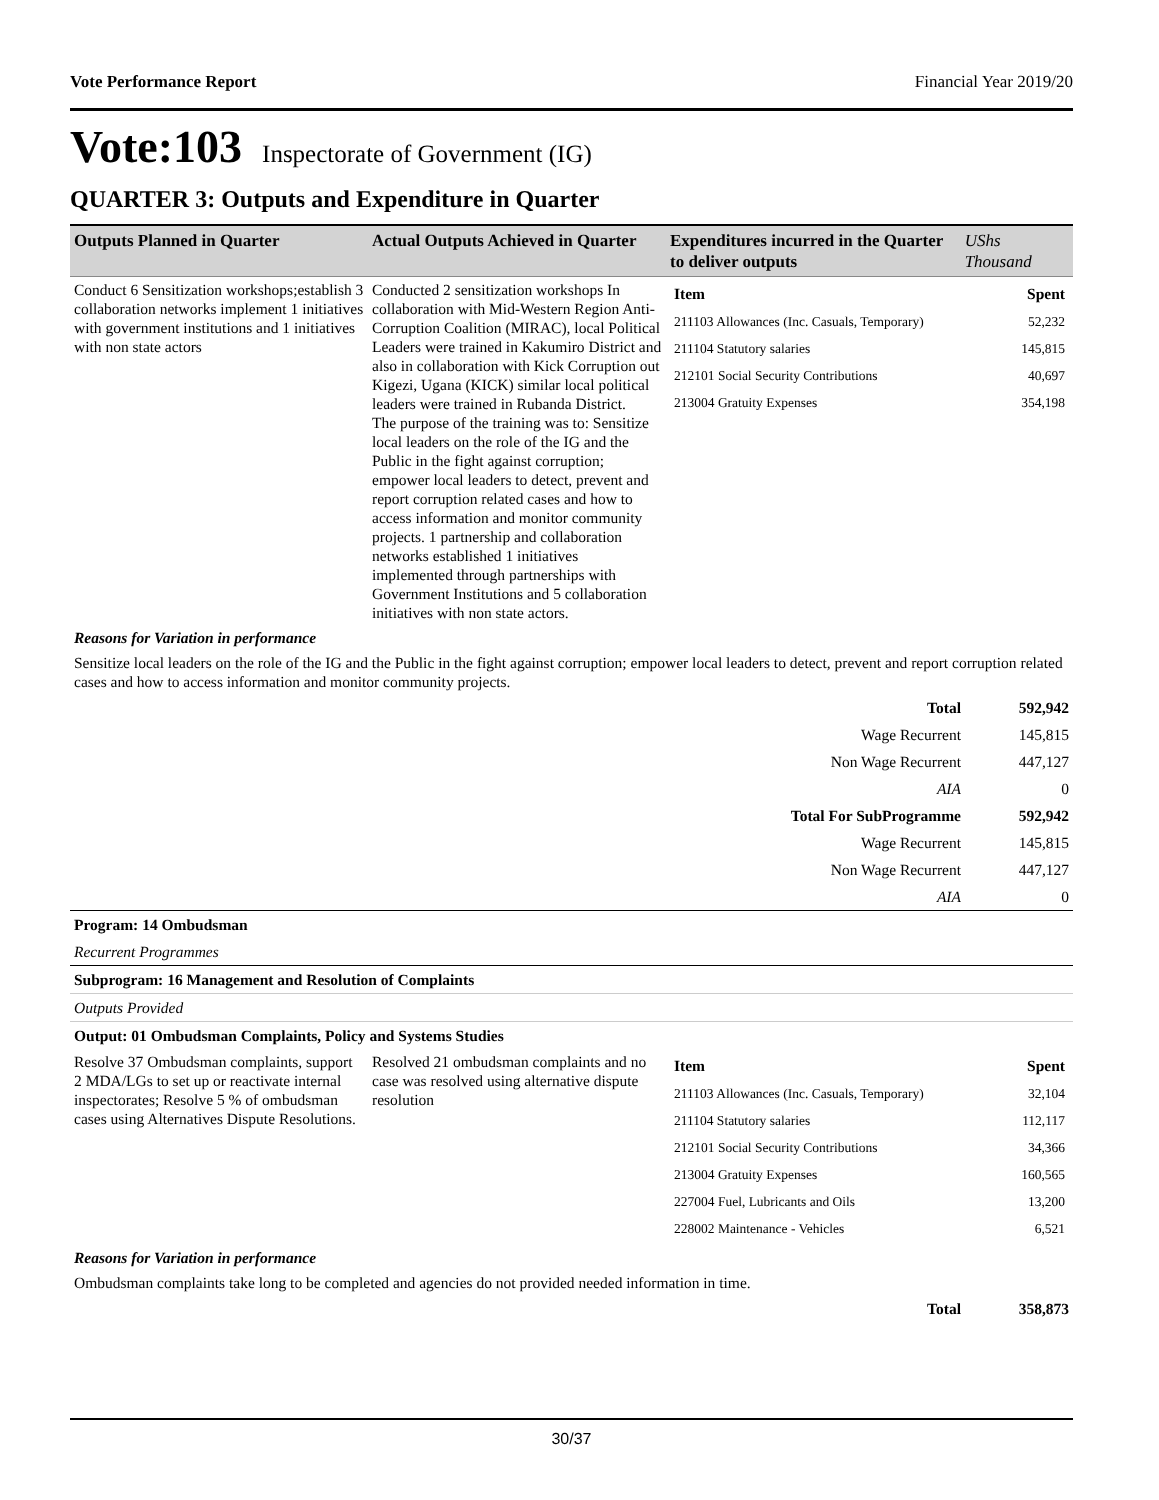Vote Performance Report Financial Year 2019/20
Vote:103 Inspectorate of Government (IG)
QUARTER 3: Outputs and Expenditure in Quarter
| Outputs Planned in Quarter | Actual Outputs Achieved in Quarter | Expenditures incurred in the Quarter to deliver outputs | UShs Thousand |
| --- | --- | --- | --- |
| Conduct 6 Sensitization workshops;establish 3 collaboration networks implement 1 initiatives with government institutions and 1 initiatives with non state actors | Conducted 2 sensitization workshops In collaboration with Mid-Western Region Anti-Corruption Coalition (MIRAC), local Political Leaders were trained in Kakumiro District and also in collaboration with Kick Corruption out Kigezi, Ugana (KICK) similar local political leaders were trained in Rubanda District. The purpose of the training was to: Sensitize local leaders on the role of the IG and the Public in the fight against corruption; empower local leaders to detect, prevent and report corruption related cases and how to access information and monitor community projects. 1 partnership and collaboration networks established 1 initiatives implemented through partnerships with Government Institutions and 5 collaboration initiatives with non state actors. | / Item / Spent / / 211103 Allowances (Inc. Casuals, Temporary) / 52,232 / / 211104 Statutory salaries / 145,815 / / 212101 Social Security Contributions / 40,697 / / 213004 Gratuity Expenses / 354,198 / | |
| Reasons for Variation in performance | | | |
| Sensitize local leaders on the role of the IG and the Public in the fight against corruption; empower local leaders to detect, prevent and report corruption related cases and how to access information and monitor community projects. | | | |
| Total | 592,942 |
| Wage Recurrent | 145,815 |
| Non Wage Recurrent | 447,127 |
| AIA | 0 |
| Total For SubProgramme | 592,942 |
| Wage Recurrent | 145,815 |
| Non Wage Recurrent | 447,127 |
| AIA | 0 |
| Program: 14 Ombudsman | |
| Recurrent Programmes | |
| Subprogram: 16 Management and Resolution of Complaints | |
| Outputs Provided | |
| Output: 01 Ombudsman Complaints, Policy and Systems Studies | |
| Resolve 37 Ombudsman complaints, support 2 MDA/LGs to set up or reactivate internal inspectorates; Resolve 5 % of ombudsman cases using Alternatives Dispute Resolutions. | Resolved 21 ombudsman complaints and no case was resolved using alternative dispute resolution | / Item / Spent / / 211103 Allowances (Inc. Casuals, Temporary) / 32,104 / / 211104 Statutory salaries / 112,117 / / 212101 Social Security Contributions / 34,366 / / 213004 Gratuity Expenses / 160,565 / / 227004 Fuel, Lubricants and Oils / 13,200 / / 228002 Maintenance - Vehicles / 6,521 / |
| Reasons for Variation in performance | | |
| Ombudsman complaints take long to be completed and agencies do not provided needed information in time. | | |
| Total | 358,873 |
30/37